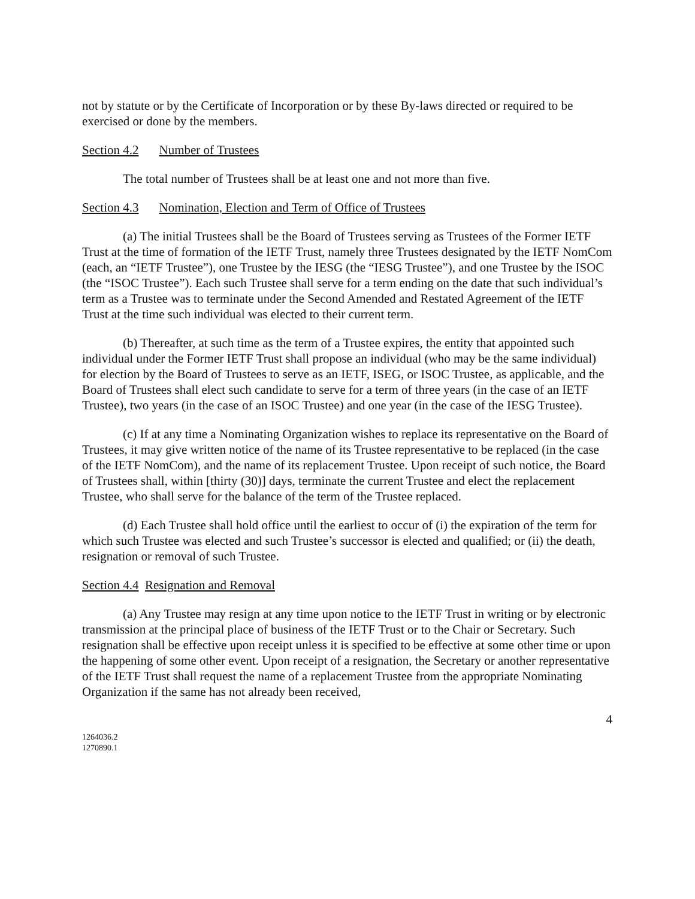not by statute or by the Certificate of Incorporation or by these By-laws directed or required to be exercised or done by the members.
Section 4.2 Number of Trustees
The total number of Trustees shall be at least one and not more than five.
Section 4.3 Nomination, Election and Term of Office of Trustees
(a) The initial Trustees shall be the Board of Trustees serving as Trustees of the Former IETF Trust at the time of formation of the IETF Trust, namely three Trustees designated by the IETF NomCom (each, an “IETF Trustee”), one Trustee by the IESG (the “IESG Trustee”), and one Trustee by the ISOC (the “ISOC Trustee”). Each such Trustee shall serve for a term ending on the date that such individual’s term as a Trustee was to terminate under the Second Amended and Restated Agreement of the IETF Trust at the time such individual was elected to their current term.
(b) Thereafter, at such time as the term of a Trustee expires, the entity that appointed such individual under the Former IETF Trust shall propose an individual (who may be the same individual) for election by the Board of Trustees to serve as an IETF, ISEG, or ISOC Trustee, as applicable, and the Board of Trustees shall elect such candidate to serve for a term of three years (in the case of an IETF Trustee), two years (in the case of an ISOC Trustee) and one year (in the case of the IESG Trustee).
(c) If at any time a Nominating Organization wishes to replace its representative on the Board of Trustees, it may give written notice of the name of its Trustee representative to be replaced (in the case of the IETF NomCom), and the name of its replacement Trustee. Upon receipt of such notice, the Board of Trustees shall, within [thirty (30)] days, terminate the current Trustee and elect the replacement Trustee, who shall serve for the balance of the term of the Trustee replaced.
(d) Each Trustee shall hold office until the earliest to occur of (i) the expiration of the term for which such Trustee was elected and such Trustee’s successor is elected and qualified; or (ii) the death, resignation or removal of such Trustee.
Section 4.4 Resignation and Removal
(a) Any Trustee may resign at any time upon notice to the IETF Trust in writing or by electronic transmission at the principal place of business of the IETF Trust or to the Chair or Secretary. Such resignation shall be effective upon receipt unless it is specified to be effective at some other time or upon the happening of some other event. Upon receipt of a resignation, the Secretary or another representative of the IETF Trust shall request the name of a replacement Trustee from the appropriate Nominating Organization if the same has not already been received,
4
1264036.2
1270890.1